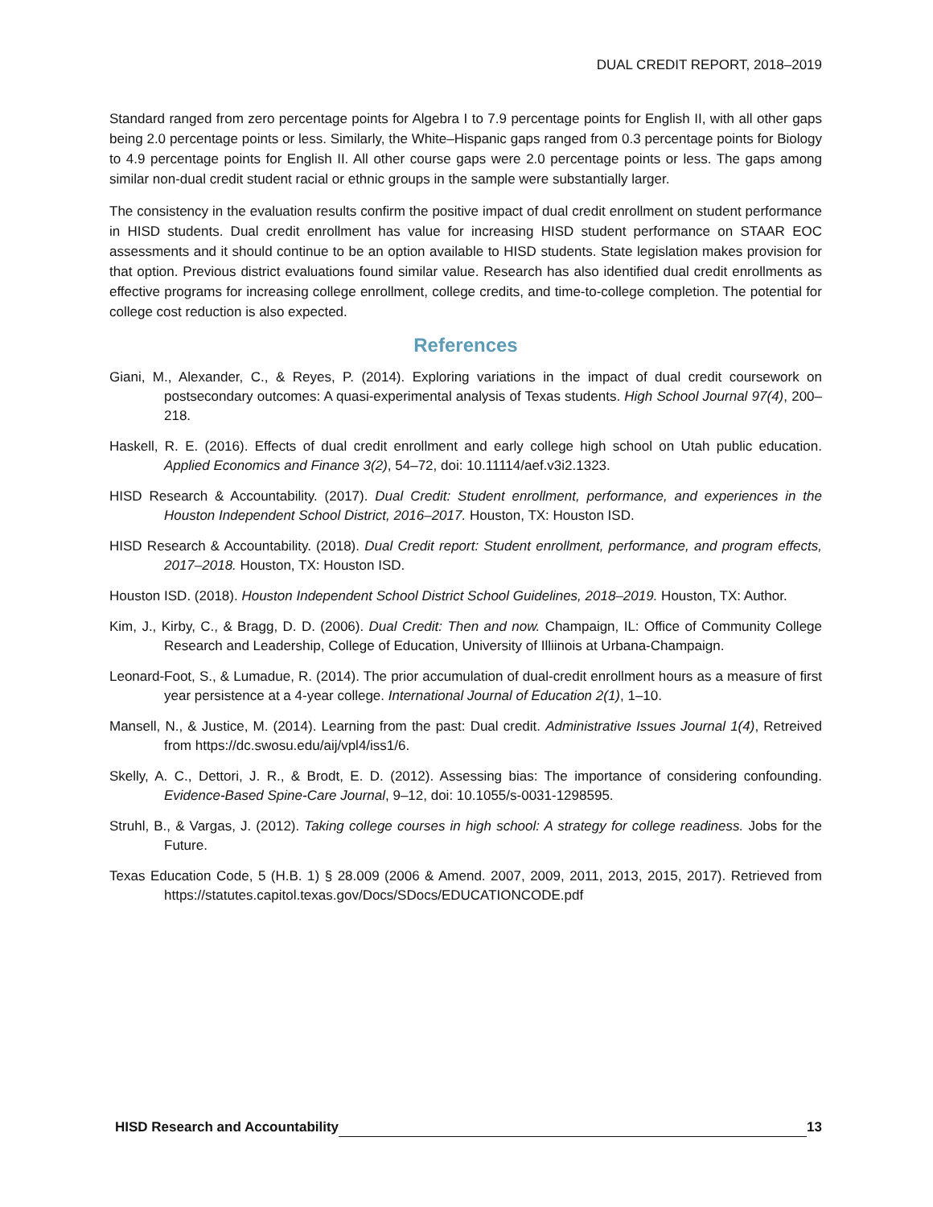DUAL CREDIT REPORT, 2018–2019
Standard ranged from zero percentage points for Algebra I to 7.9 percentage points for English II, with all other gaps being 2.0 percentage points or less. Similarly, the White–Hispanic gaps ranged from 0.3 percentage points for Biology to 4.9 percentage points for English II. All other course gaps were 2.0 percentage points or less. The gaps among similar non-dual credit student racial or ethnic groups in the sample were substantially larger.
The consistency in the evaluation results confirm the positive impact of dual credit enrollment on student performance in HISD students. Dual credit enrollment has value for increasing HISD student performance on STAAR EOC assessments and it should continue to be an option available to HISD students. State legislation makes provision for that option. Previous district evaluations found similar value. Research has also identified dual credit enrollments as effective programs for increasing college enrollment, college credits, and time-to-college completion. The potential for college cost reduction is also expected.
References
Giani, M., Alexander, C., & Reyes, P. (2014). Exploring variations in the impact of dual credit coursework on postsecondary outcomes: A quasi-experimental analysis of Texas students. High School Journal 97(4), 200–218.
Haskell, R. E. (2016). Effects of dual credit enrollment and early college high school on Utah public education. Applied Economics and Finance 3(2), 54–72, doi: 10.11114/aef.v3i2.1323.
HISD Research & Accountability. (2017). Dual Credit: Student enrollment, performance, and experiences in the Houston Independent School District, 2016–2017. Houston, TX: Houston ISD.
HISD Research & Accountability. (2018). Dual Credit report: Student enrollment, performance, and program effects, 2017–2018. Houston, TX: Houston ISD.
Houston ISD. (2018). Houston Independent School District School Guidelines, 2018–2019. Houston, TX: Author.
Kim, J., Kirby, C., & Bragg, D. D. (2006). Dual Credit: Then and now. Champaign, IL: Office of Community College Research and Leadership, College of Education, University of Illiinois at Urbana-Champaign.
Leonard-Foot, S., & Lumadue, R. (2014). The prior accumulation of dual-credit enrollment hours as a measure of first year persistence at a 4-year college. International Journal of Education 2(1), 1–10.
Mansell, N., & Justice, M. (2014). Learning from the past: Dual credit. Administrative Issues Journal 1(4), Retreived from https://dc.swosu.edu/aij/vpl4/iss1/6.
Skelly, A. C., Dettori, J. R., & Brodt, E. D. (2012). Assessing bias: The importance of considering confounding. Evidence-Based Spine-Care Journal, 9–12, doi: 10.1055/s-0031-1298595.
Struhl, B., & Vargas, J. (2012). Taking college courses in high school: A strategy for college readiness. Jobs for the Future.
Texas Education Code, 5 (H.B. 1) § 28.009 (2006 & Amend. 2007, 2009, 2011, 2013, 2015, 2017). Retrieved from https://statutes.capitol.texas.gov/Docs/SDocs/EDUCATIONCODE.pdf
HISD Research and Accountability 13